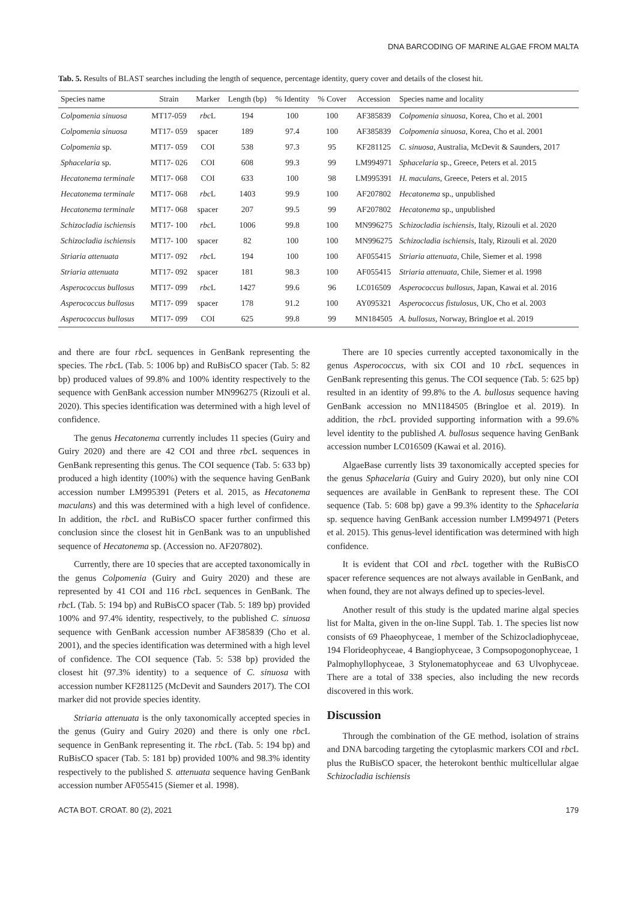DNA BARCODING OF MARINE ALGAE FROM MALTA
Tab. 5. Results of BLAST searches including the length of sequence, percentage identity, query cover and details of the closest hit.
| Species name | Strain | Marker | Length (bp) | % Identity | % Cover | Accession | Species name and locality |
| --- | --- | --- | --- | --- | --- | --- | --- |
| Colpomenia sinuosa | MT17-059 | rbc L | 194 | 100 | 100 | AF385839 | Colpomenia sinuosa, Korea, Cho et al. 2001 |
| Colpomenia sinuosa | MT17- 059 | spacer | 189 | 97.4 | 100 | AF385839 | Colpomenia sinuosa, Korea, Cho et al. 2001 |
| Colpomenia sp. | MT17- 059 | COI | 538 | 97.3 | 95 | KF281125 | C. sinuosa, Australia, McDevit & Saunders, 2017 |
| Sphacelaria sp. | MT17- 026 | COI | 608 | 99.3 | 99 | LM994971 | Sphacelaria sp., Greece, Peters et al. 2015 |
| Hecatonema terminale | MT17- 068 | COI | 633 | 100 | 98 | LM995391 | H. maculans, Greece, Peters et al. 2015 |
| Hecatonema terminale | MT17- 068 | rbc L | 1403 | 99.9 | 100 | AF207802 | Hecatonema sp., unpublished |
| Hecatonema terminale | MT17- 068 | spacer | 207 | 99.5 | 99 | AF207802 | Hecatonema sp., unpublished |
| Schizocladia ischiensis | MT17- 100 | rbc L | 1006 | 99.8 | 100 | MN996275 | Schizocladia ischiensis, Italy, Rizouli et al. 2020 |
| Schizocladia ischiensis | MT17- 100 | spacer | 82 | 100 | 100 | MN996275 | Schizocladia ischiensis, Italy, Rizouli et al. 2020 |
| Striaria attenuata | MT17- 092 | rbc L | 194 | 100 | 100 | AF055415 | Striaria attenuata, Chile, Siemer et al. 1998 |
| Striaria attenuata | MT17- 092 | spacer | 181 | 98.3 | 100 | AF055415 | Striaria attenuata, Chile, Siemer et al. 1998 |
| Asperococcus bullosus | MT17- 099 | rbc L | 1427 | 99.6 | 96 | LC016509 | Asperococcus bullosus, Japan, Kawai et al. 2016 |
| Asperococcus bullosus | MT17- 099 | spacer | 178 | 91.2 | 100 | AY095321 | Asperococcus fistulosus, UK, Cho et al. 2003 |
| Asperococcus bullosus | MT17- 099 | COI | 625 | 99.8 | 99 | MN184505 | A. bullosus, Norway, Bringloe et al. 2019 |
and there are four rbc L sequences in GenBank representing the species. The rbc L (Tab. 5: 1006 bp) and RuBisCO spacer (Tab. 5: 82 bp) produced values of 99.8% and 100% identity respectively to the sequence with GenBank accession number MN996275 (Rizouli et al. 2020). This species identification was determined with a high level of confidence.
The genus Hecatonema currently includes 11 species (Guiry and Guiry 2020) and there are 42 COI and three rbc L sequences in GenBank representing this genus. The COI sequence (Tab. 5: 633 bp) produced a high identity (100%) with the sequence having GenBank accession number LM995391 (Peters et al. 2015, as Hecatonema maculans) and this was determined with a high level of confidence. In addition, the rbc L and RuBisCO spacer further confirmed this conclusion since the closest hit in GenBank was to an unpublished sequence of Hecatonema sp. (Accession no. AF207802).
Currently, there are 10 species that are accepted taxonomically in the genus Colpomenia (Guiry and Guiry 2020) and these are represented by 41 COI and 116 rbc L sequences in GenBank. The rbc L (Tab. 5: 194 bp) and RuBisCO spacer (Tab. 5: 189 bp) provided 100% and 97.4% identity, respectively, to the published C. sinuosa sequence with GenBank accession number AF385839 (Cho et al. 2001), and the species identification was determined with a high level of confidence. The COI sequence (Tab. 5: 538 bp) provided the closest hit (97.3% identity) to a sequence of C. sinuosa with accession number KF281125 (McDevit and Saunders 2017). The COI marker did not provide species identity.
Striaria attenuata is the only taxonomically accepted species in the genus (Guiry and Guiry 2020) and there is only one rbc L sequence in GenBank representing it. The rbc L (Tab. 5: 194 bp) and RuBisCO spacer (Tab. 5: 181 bp) provided 100% and 98.3% identity respectively to the published S. attenuata sequence having GenBank accession number AF055415 (Siemer et al. 1998).
There are 10 species currently accepted taxonomically in the genus Asperococcus, with six COI and 10 rbc L sequences in GenBank representing this genus. The COI sequence (Tab. 5: 625 bp) resulted in an identity of 99.8% to the A. bullosus sequence having GenBank accession no MN1184505 (Bringloe et al. 2019). In addition, the rbc L provided supporting information with a 99.6% level identity to the published A. bullosus sequence having GenBank accession number LC016509 (Kawai et al. 2016).
AlgaeBase currently lists 39 taxonomically accepted species for the genus Sphacelaria (Guiry and Guiry 2020), but only nine COI sequences are available in GenBank to represent these. The COI sequence (Tab. 5: 608 bp) gave a 99.3% identity to the Sphacelaria sp. sequence having GenBank accession number LM994971 (Peters et al. 2015). This genus-level identification was determined with high confidence.
It is evident that COI and rbc L together with the RuBisCO spacer reference sequences are not always available in GenBank, and when found, they are not always defined up to species-level.
Another result of this study is the updated marine algal species list for Malta, given in the on-line Suppl. Tab. 1. The species list now consists of 69 Phaeophyceae, 1 member of the Schizocladiophyceae, 194 Florideophyceae, 4 Bangiophyceae, 3 Compsopogonophyceae, 1 Palmophyllophyceae, 3 Stylonematophyceae and 63 Ulvophyceae. There are a total of 338 species, also including the new records discovered in this work.
Discussion
Through the combination of the GE method, isolation of strains and DNA barcoding targeting the cytoplasmic markers COI and rbc L plus the RuBisCO spacer, the heterokont benthic multicellular algae Schizocladia ischiensis
ACTA BOT. CROAT. 80 (2), 2021 179